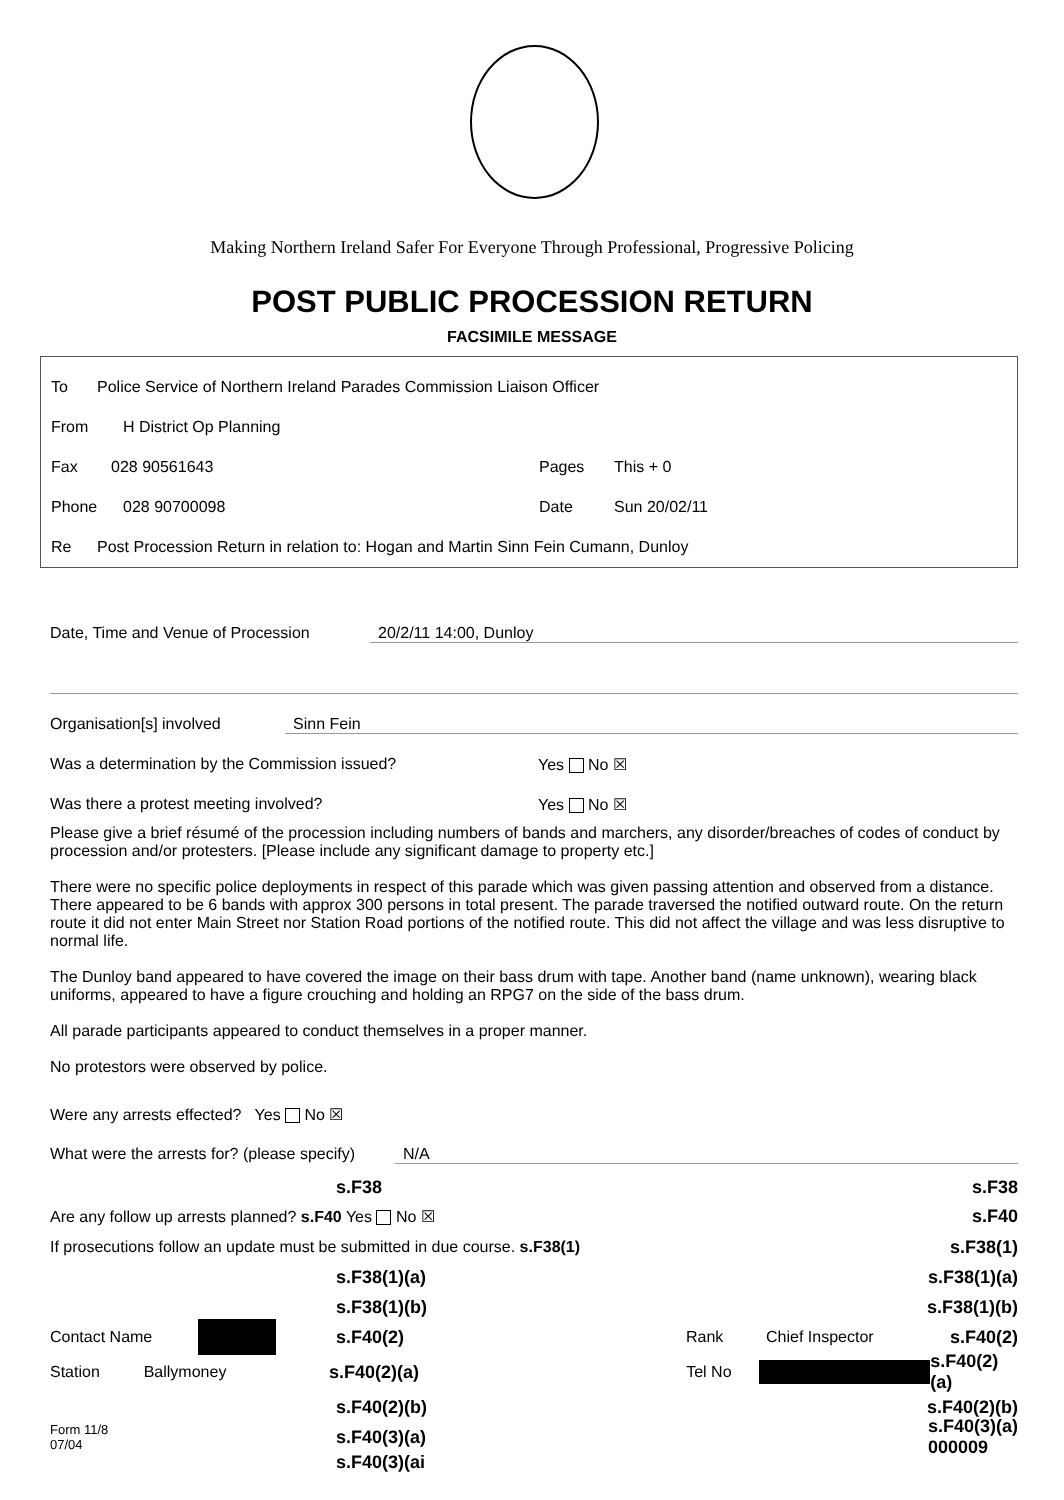Making Northern Ireland Safer For Everyone Through Professional, Progressive Policing
POST PUBLIC PROCESSION RETURN
FACSIMILE MESSAGE
To Police Service of Northern Ireland Parades Commission Liaison Officer
From H District Op Planning
Fax 028 90561643 Pages This + 0
Phone 028 90700098 Date Sun 20/02/11
Re Post Procession Return in relation to: Hogan and Martin Sinn Fein Cumann, Dunloy
Date, Time and Venue of Procession 20/2/11 14:00, Dunloy
Organisation[s] involved Sinn Fein
Was a determination by the Commission issued? Yes No ☒
Was there a protest meeting involved? Yes No ☒
Please give a brief résumé of the procession including numbers of bands and marchers, any disorder/breaches of codes of conduct by procession and/or protesters. [Please include any significant damage to property etc.]
There were no specific police deployments in respect of this parade which was given passing attention and observed from a distance. There appeared to be 6 bands with approx 300 persons in total present. The parade traversed the notified outward route. On the return route it did not enter Main Street nor Station Road portions of the notified route. This did not affect the village and was less disruptive to normal life.
The Dunloy band appeared to have covered the image on their bass drum with tape. Another band (name unknown), wearing black uniforms, appeared to have a figure crouching and holding an RPG7 on the side of the bass drum.
All parade participants appeared to conduct themselves in a proper manner.
No protestors were observed by police.
Were any arrests effected? Yes No ☒
What were the arrests for? (please specify) N/A
s.F38 s.F38
Are any follow up arrests planned? s.F40 Yes No ☒ s.F40
If prosecutions follow an update must be submitted in due course. s.F38(1) s.F38(1)
s.F38(1)(a) s.F38(1)(a)
s.F38(1)(b) s.F38(1)(b)
Contact Name s.F40(2) Rank Chief Inspector s.F40(2)
Station Ballymoney s.F40(2)(a) Tel No s.F40(2)(a)
s.F40(2)(b) s.F40(2)(b)
Form 11/8
07/04 s.F40(3)(a) s.F40(3)(a)
000009
s.F40(3)(ai